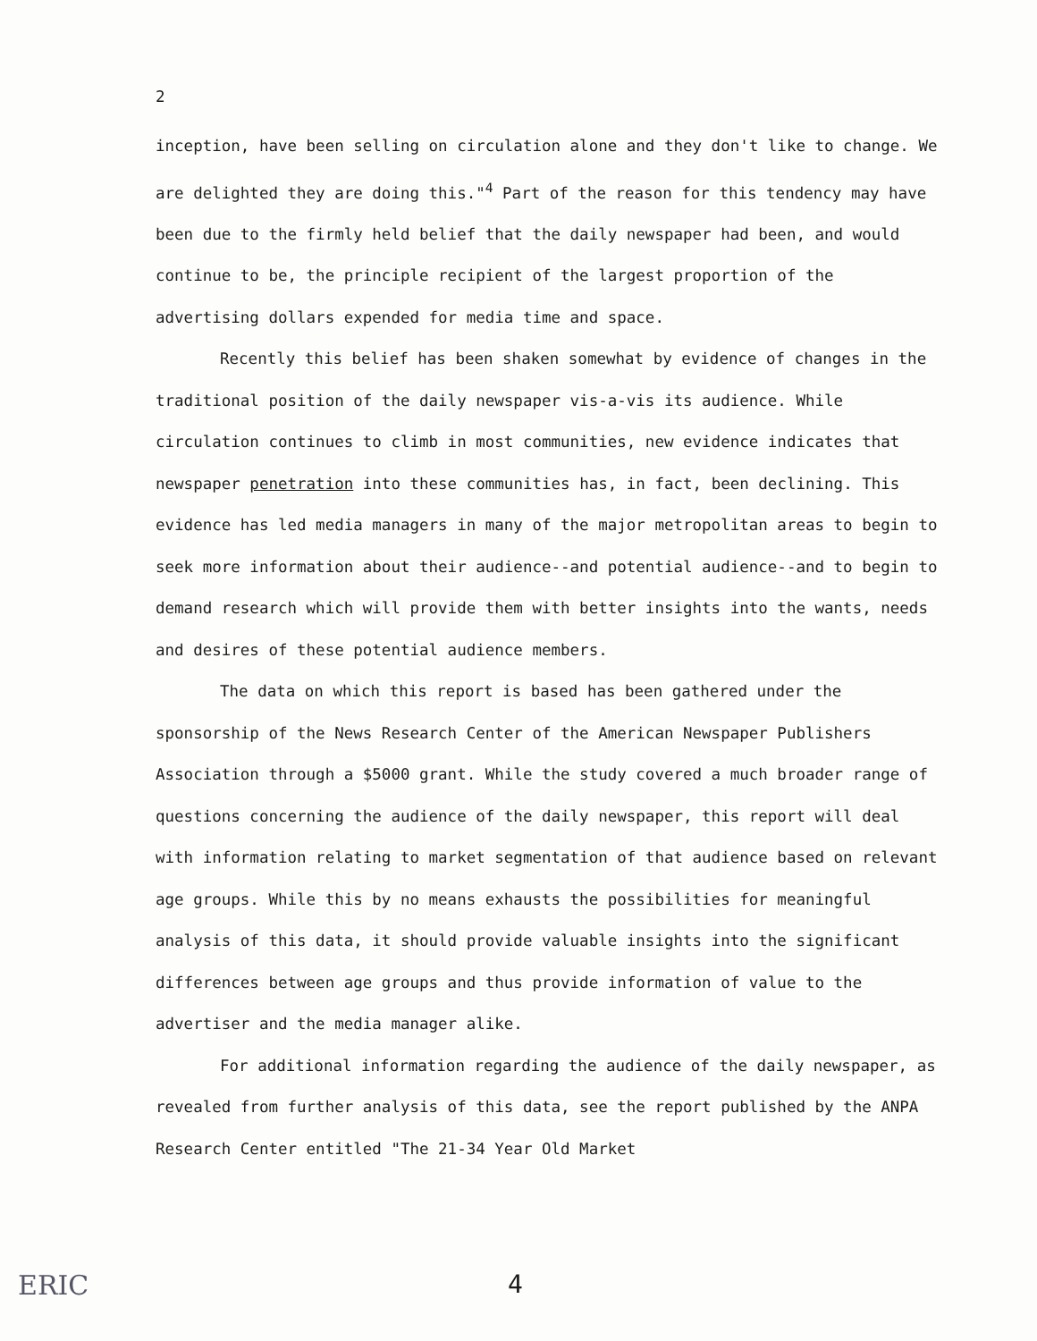2
inception, have been selling on circulation alone and they don't like to change. We are delighted they are doing this."<sup>4</sup> Part of the reason for this tendency may have been due to the firmly held belief that the daily newspaper had been, and would continue to be, the principle recipient of the largest proportion of the advertising dollars expended for media time and space.
Recently this belief has been shaken somewhat by evidence of changes in the traditional position of the daily newspaper vis-a-vis its audience. While circulation continues to climb in most communities, new evidence indicates that newspaper penetration into these communities has, in fact, been declining. This evidence has led media managers in many of the major metropolitan areas to begin to seek more information about their audience--and potential audience--and to begin to demand research which will provide them with better insights into the wants, needs and desires of these potential audience members.
The data on which this report is based has been gathered under the sponsorship of the News Research Center of the American Newspaper Publishers Association through a $5000 grant. While the study covered a much broader range of questions concerning the audience of the daily newspaper, this report will deal with information relating to market segmentation of that audience based on relevant age groups. While this by no means exhausts the possibilities for meaningful analysis of this data, it should provide valuable insights into the significant differences between age groups and thus provide information of value to the advertiser and the media manager alike.
For additional information regarding the audience of the daily newspaper, as revealed from further analysis of this data, see the report published by the ANPA Research Center entitled "The 21-34 Year Old Market
ERIC 4